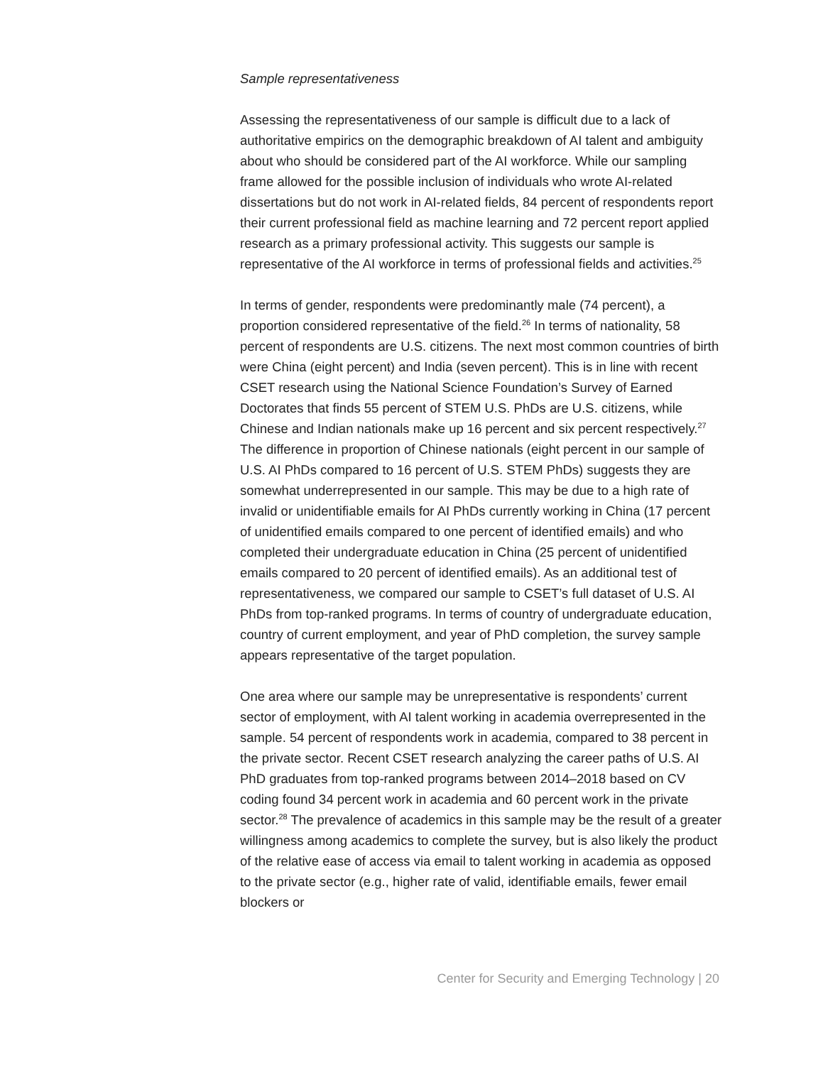Sample representativeness
Assessing the representativeness of our sample is difficult due to a lack of authoritative empirics on the demographic breakdown of AI talent and ambiguity about who should be considered part of the AI workforce. While our sampling frame allowed for the possible inclusion of individuals who wrote AI-related dissertations but do not work in AI-related fields, 84 percent of respondents report their current professional field as machine learning and 72 percent report applied research as a primary professional activity. This suggests our sample is representative of the AI workforce in terms of professional fields and activities.<sup>25</sup>
In terms of gender, respondents were predominantly male (74 percent), a proportion considered representative of the field.<sup>26</sup> In terms of nationality, 58 percent of respondents are U.S. citizens. The next most common countries of birth were China (eight percent) and India (seven percent). This is in line with recent CSET research using the National Science Foundation’s Survey of Earned Doctorates that finds 55 percent of STEM U.S. PhDs are U.S. citizens, while Chinese and Indian nationals make up 16 percent and six percent respectively.<sup>27</sup> The difference in proportion of Chinese nationals (eight percent in our sample of U.S. AI PhDs compared to 16 percent of U.S. STEM PhDs) suggests they are somewhat underrepresented in our sample. This may be due to a high rate of invalid or unidentifiable emails for AI PhDs currently working in China (17 percent of unidentified emails compared to one percent of identified emails) and who completed their undergraduate education in China (25 percent of unidentified emails compared to 20 percent of identified emails). As an additional test of representativeness, we compared our sample to CSET’s full dataset of U.S. AI PhDs from top-ranked programs. In terms of country of undergraduate education, country of current employment, and year of PhD completion, the survey sample appears representative of the target population.
One area where our sample may be unrepresentative is respondents’ current sector of employment, with AI talent working in academia overrepresented in the sample. 54 percent of respondents work in academia, compared to 38 percent in the private sector. Recent CSET research analyzing the career paths of U.S. AI PhD graduates from top-ranked programs between 2014–2018 based on CV coding found 34 percent work in academia and 60 percent work in the private sector.<sup>28</sup> The prevalence of academics in this sample may be the result of a greater willingness among academics to complete the survey, but is also likely the product of the relative ease of access via email to talent working in academia as opposed to the private sector (e.g., higher rate of valid, identifiable emails, fewer email blockers or
Center for Security and Emerging Technology | 20